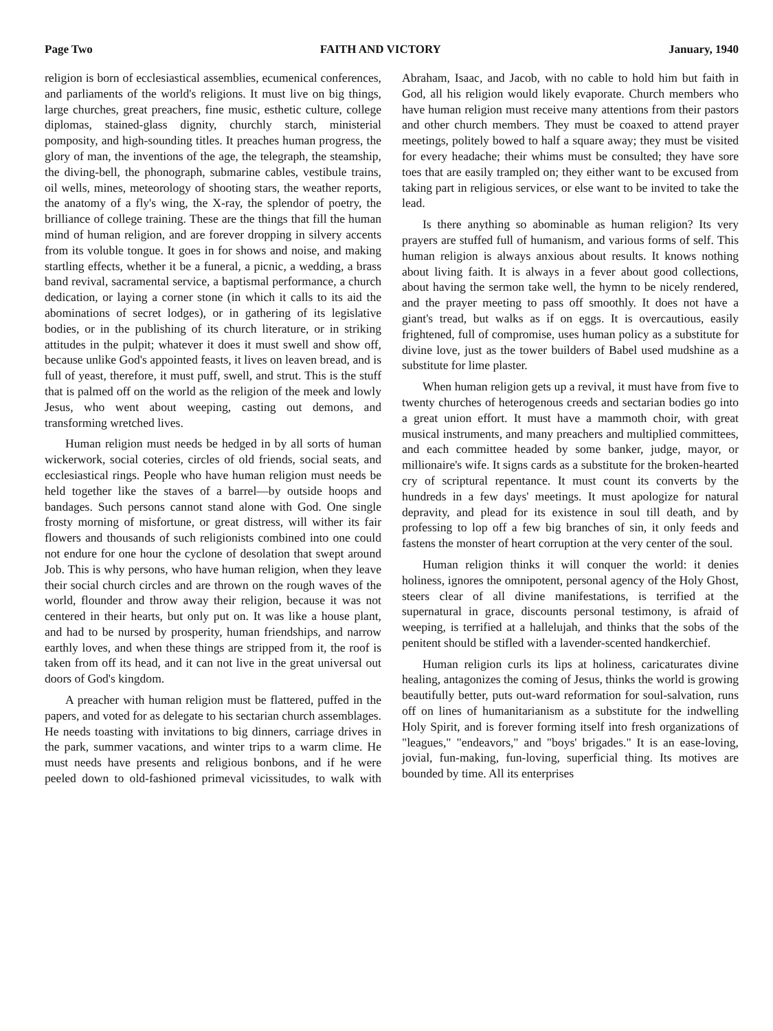Page Two FAITH AND VICTORY January, 1940
religion is born of ecclesiastical assemblies, ecumenical conferences, and parliaments of the world's religions. It must live on big things, large churches, great preachers, fine music, esthetic culture, college diplomas, stained-glass dignity, churchly starch, ministerial pomposity, and high-sounding titles. It preaches human progress, the glory of man, the inventions of the age, the telegraph, the steamship, the diving-bell, the phonograph, submarine cables, vestibule trains, oil wells, mines, meteorology of shooting stars, the weather reports, the anatomy of a fly's wing, the X-ray, the splendor of poetry, the brilliance of college training. These are the things that fill the human mind of human religion, and are forever dropping in silvery accents from its voluble tongue. It goes in for shows and noise, and making startling effects, whether it be a funeral, a picnic, a wedding, a brass band revival, sacramental service, a baptismal performance, a church dedication, or laying a corner stone (in which it calls to its aid the abominations of secret lodges), or in gathering of its legislative bodies, or in the publishing of its church literature, or in striking attitudes in the pulpit; whatever it does it must swell and show off, because unlike God's appointed feasts, it lives on leaven bread, and is full of yeast, therefore, it must puff, swell, and strut. This is the stuff that is palmed off on the world as the religion of the meek and lowly Jesus, who went about weeping, casting out demons, and transforming wretched lives.
Human religion must needs be hedged in by all sorts of human wickerwork, social coteries, circles of old friends, social seats, and ecclesiastical rings. People who have human religion must needs be held together like the staves of a barrel—by outside hoops and bandages. Such persons cannot stand alone with God. One single frosty morning of misfortune, or great distress, will wither its fair flowers and thousands of such religionists combined into one could not endure for one hour the cyclone of desolation that swept around Job. This is why persons, who have human religion, when they leave their social church circles and are thrown on the rough waves of the world, flounder and throw away their religion, because it was not centered in their hearts, but only put on. It was like a house plant, and had to be nursed by prosperity, human friendships, and narrow earthly loves, and when these things are stripped from it, the roof is taken from off its head, and it can not live in the great universal out doors of God's kingdom.
A preacher with human religion must be flattered, puffed in the papers, and voted for as delegate to his sectarian church assemblages. He needs toasting with invitations to big dinners, carriage drives in the park, summer vacations, and winter trips to a warm clime. He must needs have presents and religious bonbons, and if he were peeled down to old-fashioned primeval vicissitudes, to walk with Abraham, Isaac, and Jacob, with no cable to hold him but faith in God, all his religion would likely evaporate. Church members who have human religion must receive many attentions from their pastors and other church members. They must be coaxed to attend prayer meetings, politely bowed to half a square away; they must be visited for every headache; their whims must be consulted; they have sore toes that are easily trampled on; they either want to be excused from taking part in religious services, or else want to be invited to take the lead.
Is there anything so abominable as human religion? Its very prayers are stuffed full of humanism, and various forms of self. This human religion is always anxious about results. It knows nothing about living faith. It is always in a fever about good collections, about having the sermon take well, the hymn to be nicely rendered, and the prayer meeting to pass off smoothly. It does not have a giant's tread, but walks as if on eggs. It is overcautious, easily frightened, full of compromise, uses human policy as a substitute for divine love, just as the tower builders of Babel used mudshine as a substitute for lime plaster.
When human religion gets up a revival, it must have from five to twenty churches of heterogenous creeds and sectarian bodies go into a great union effort. It must have a mammoth choir, with great musical instruments, and many preachers and multiplied committees, and each committee headed by some banker, judge, mayor, or millionaire's wife. It signs cards as a substitute for the broken-hearted cry of scriptural repentance. It must count its converts by the hundreds in a few days' meetings. It must apologize for natural depravity, and plead for its existence in soul till death, and by professing to lop off a few big branches of sin, it only feeds and fastens the monster of heart corruption at the very center of the soul.
Human religion thinks it will conquer the world: it denies holiness, ignores the omnipotent, personal agency of the Holy Ghost, steers clear of all divine manifestations, is terrified at the supernatural in grace, discounts personal testimony, is afraid of weeping, is terrified at a hallelujah, and thinks that the sobs of the penitent should be stifled with a lavender-scented handkerchief.
Human religion curls its lips at holiness, caricaturates divine healing, antagonizes the coming of Jesus, thinks the world is growing beautifully better, puts out-ward reformation for soul-salvation, runs off on lines of humanitarianism as a substitute for the indwelling Holy Spirit, and is forever forming itself into fresh organizations of "leagues," "endeavors," and "boys' brigades." It is an ease-loving, jovial, fun-making, fun-loving, superficial thing. Its motives are bounded by time. All its enterprises